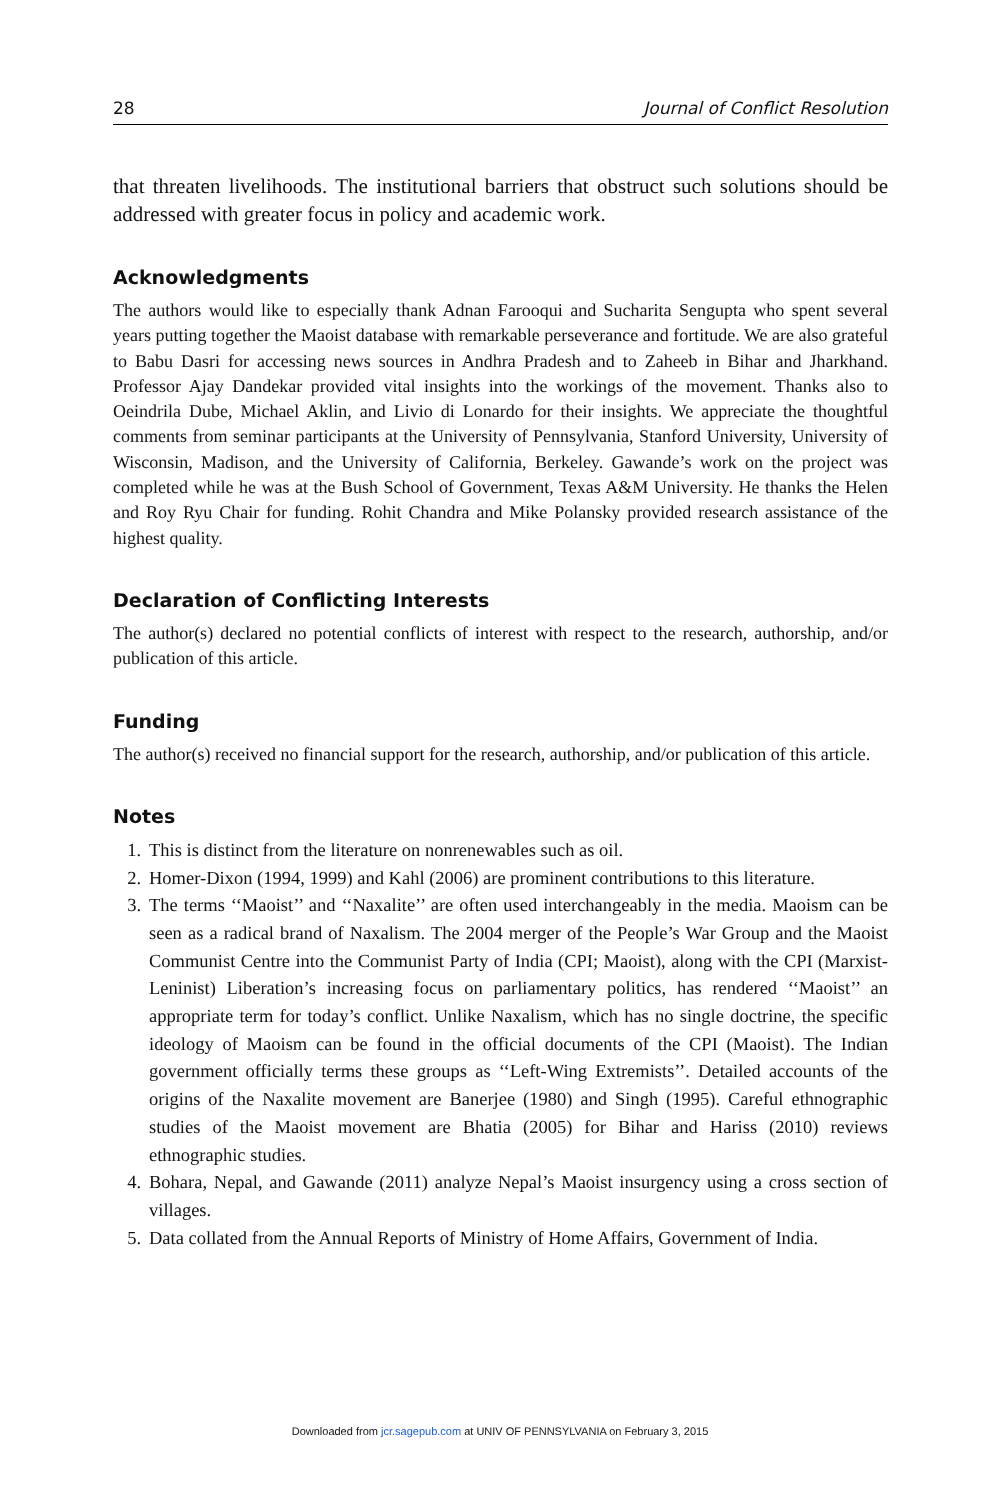28 Journal of Conflict Resolution
that threaten livelihoods. The institutional barriers that obstruct such solutions should be addressed with greater focus in policy and academic work.
Acknowledgments
The authors would like to especially thank Adnan Farooqui and Sucharita Sengupta who spent several years putting together the Maoist database with remarkable perseverance and fortitude. We are also grateful to Babu Dasri for accessing news sources in Andhra Pradesh and to Zaheeb in Bihar and Jharkhand. Professor Ajay Dandekar provided vital insights into the workings of the movement. Thanks also to Oeindrila Dube, Michael Aklin, and Livio di Lonardo for their insights. We appreciate the thoughtful comments from seminar participants at the University of Pennsylvania, Stanford University, University of Wisconsin, Madison, and the University of California, Berkeley. Gawande’s work on the project was completed while he was at the Bush School of Government, Texas A&M University. He thanks the Helen and Roy Ryu Chair for funding. Rohit Chandra and Mike Polansky provided research assistance of the highest quality.
Declaration of Conflicting Interests
The author(s) declared no potential conflicts of interest with respect to the research, authorship, and/or publication of this article.
Funding
The author(s) received no financial support for the research, authorship, and/or publication of this article.
Notes
1. This is distinct from the literature on nonrenewables such as oil.
2. Homer-Dixon (1994, 1999) and Kahl (2006) are prominent contributions to this literature.
3. The terms ‘‘Maoist’’ and ‘‘Naxalite’’ are often used interchangeably in the media. Maoism can be seen as a radical brand of Naxalism. The 2004 merger of the People’s War Group and the Maoist Communist Centre into the Communist Party of India (CPI; Maoist), along with the CPI (Marxist-Leninist) Liberation’s increasing focus on parliamentary politics, has rendered ‘‘Maoist’’ an appropriate term for today’s conflict. Unlike Naxalism, which has no single doctrine, the specific ideology of Maoism can be found in the official documents of the CPI (Maoist). The Indian government officially terms these groups as ‘‘Left-Wing Extremists’’. Detailed accounts of the origins of the Naxalite movement are Banerjee (1980) and Singh (1995). Careful ethnographic studies of the Maoist movement are Bhatia (2005) for Bihar and Hariss (2010) reviews ethnographic studies.
4. Bohara, Nepal, and Gawande (2011) analyze Nepal’s Maoist insurgency using a cross section of villages.
5. Data collated from the Annual Reports of Ministry of Home Affairs, Government of India.
Downloaded from jcr.sagepub.com at UNIV OF PENNSYLVANIA on February 3, 2015